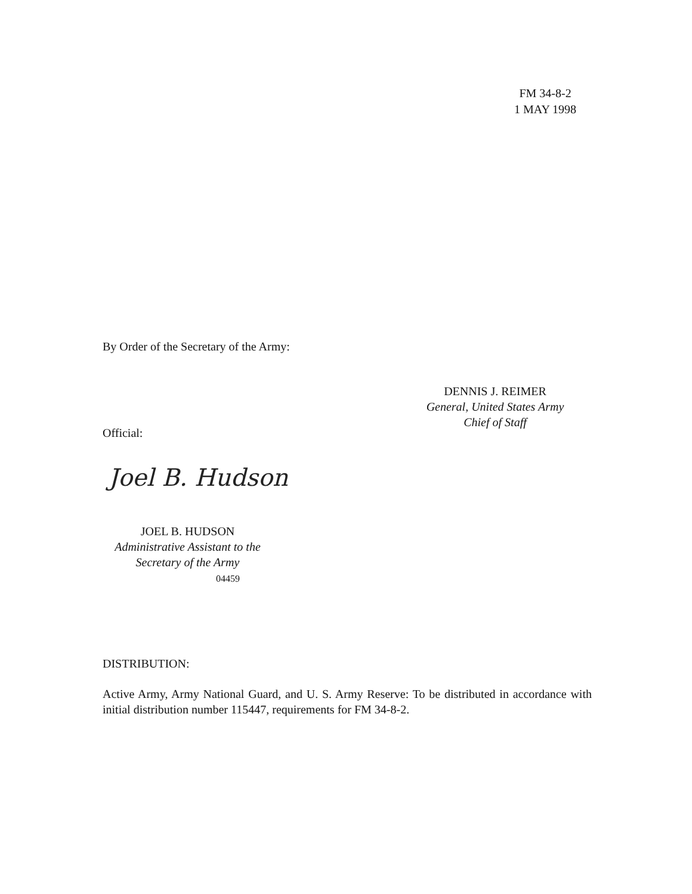FM 34-8-2
1 MAY 1998
By Order of the Secretary of the Army:
DENNIS J. REIMER
General, United States Army
Chief of Staff
Official:
Joel B. Hudson
JOEL B. HUDSON
Administrative Assistant to the
Secretary of the Army
04459
DISTRIBUTION:
Active Army, Army National Guard, and U. S. Army Reserve: To be distributed in accordance with initial distribution number 115447, requirements for FM 34-8-2.